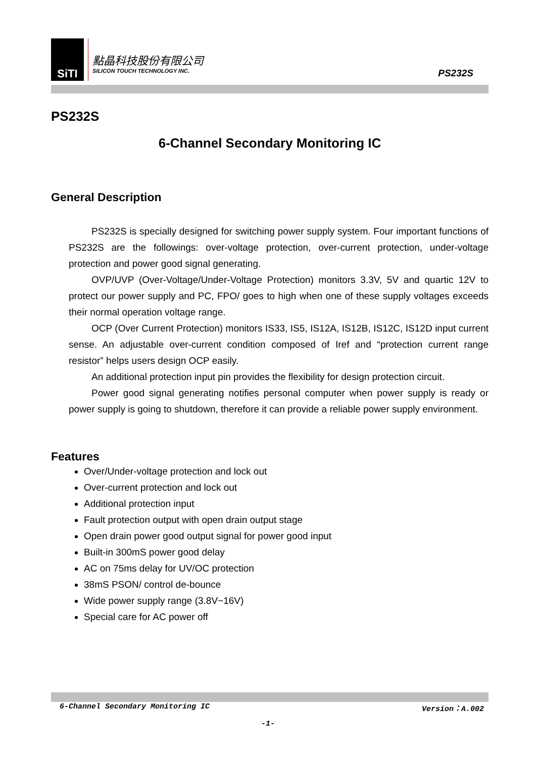SiTI
點晶科技股份有限公司
SILICON TOUCH TECHNOLOGY INC.
PS232S
PS232S
6-Channel Secondary Monitoring IC
General Description
PS232S is specially designed for switching power supply system. Four important functions of PS232S are the followings: over-voltage protection, over-current protection, under-voltage protection and power good signal generating.
OVP/UVP (Over-Voltage/Under-Voltage Protection) monitors 3.3V, 5V and quartic 12V to protect our power supply and PC, FPO/ goes to high when one of these supply voltages exceeds their normal operation voltage range.
OCP (Over Current Protection) monitors IS33, IS5, IS12A, IS12B, IS12C, IS12D input current sense. An adjustable over-current condition composed of Iref and “protection current range resistor” helps users design OCP easily.
An additional protection input pin provides the flexibility for design protection circuit.
Power good signal generating notifies personal computer when power supply is ready or power supply is going to shutdown, therefore it can provide a reliable power supply environment.
Features
Over/Under-voltage protection and lock out
Over-current protection and lock out
Additional protection input
Fault protection output with open drain output stage
Open drain power good output signal for power good input
Built-in 300mS power good delay
AC on 75ms delay for UV/OC protection
38mS PSON/ control de-bounce
Wide power supply range (3.8V~16V)
Special care for AC power off
6-Channel Secondary Monitoring IC Version：A.002
-1-